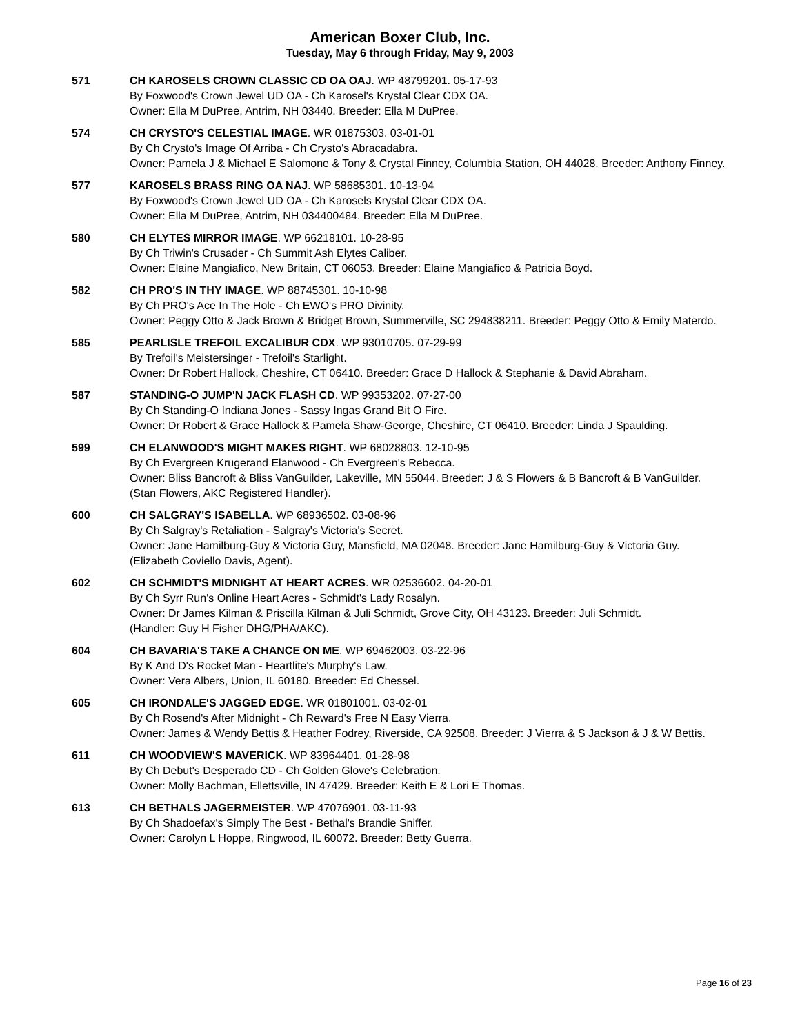American Boxer Club, Inc.
Tuesday, May 6 through Friday, May 9, 2003
571 CH KAROSELS CROWN CLASSIC CD OA OAJ. WP 48799201. 05-17-93
By Foxwood's Crown Jewel UD OA - Ch Karosel's Krystal Clear CDX OA.
Owner: Ella M DuPree, Antrim, NH 03440. Breeder: Ella M DuPree.
574 CH CRYSTO'S CELESTIAL IMAGE. WR 01875303. 03-01-01
By Ch Crysto's Image Of Arriba - Ch Crysto's Abracadabra.
Owner: Pamela J & Michael E Salomone & Tony & Crystal Finney, Columbia Station, OH 44028. Breeder: Anthony Finney.
577 KAROSELS BRASS RING OA NAJ. WP 58685301. 10-13-94
By Foxwood's Crown Jewel UD OA - Ch Karosels Krystal Clear CDX OA.
Owner: Ella M DuPree, Antrim, NH 034400484. Breeder: Ella M DuPree.
580 CH ELYTES MIRROR IMAGE. WP 66218101. 10-28-95
By Ch Triwin's Crusader - Ch Summit Ash Elytes Caliber.
Owner: Elaine Mangiafico, New Britain, CT 06053. Breeder: Elaine Mangiafico & Patricia Boyd.
582 CH PRO'S IN THY IMAGE. WP 88745301. 10-10-98
By Ch PRO's Ace In The Hole - Ch EWO's PRO Divinity.
Owner: Peggy Otto & Jack Brown & Bridget Brown, Summerville, SC 294838211. Breeder: Peggy Otto & Emily Materdo.
585 PEARLISLE TREFOIL EXCALIBUR CDX. WP 93010705. 07-29-99
By Trefoil's Meistersinger - Trefoil's Starlight.
Owner: Dr Robert Hallock, Cheshire, CT 06410. Breeder: Grace D Hallock & Stephanie & David Abraham.
587 STANDING-O JUMP'N JACK FLASH CD. WP 99353202. 07-27-00
By Ch Standing-O Indiana Jones - Sassy Ingas Grand Bit O Fire.
Owner: Dr Robert & Grace Hallock & Pamela Shaw-George, Cheshire, CT 06410. Breeder: Linda J Spaulding.
599 CH ELANWOOD'S MIGHT MAKES RIGHT. WP 68028803. 12-10-95
By Ch Evergreen Krugerand Elanwood - Ch Evergreen's Rebecca.
Owner: Bliss Bancroft & Bliss VanGuilder, Lakeville, MN 55044. Breeder: J & S Flowers & B Bancroft & B VanGuilder.
(Stan Flowers, AKC Registered Handler).
600 CH SALGRAY'S ISABELLA. WP 68936502. 03-08-96
By Ch Salgray's Retaliation - Salgray's Victoria's Secret.
Owner: Jane Hamilburg-Guy & Victoria Guy, Mansfield, MA 02048. Breeder: Jane Hamilburg-Guy & Victoria Guy.
(Elizabeth Coviello Davis, Agent).
602 CH SCHMIDT'S MIDNIGHT AT HEART ACRES. WR 02536602. 04-20-01
By Ch Syrr Run's Online Heart Acres - Schmidt's Lady Rosalyn.
Owner: Dr James Kilman & Priscilla Kilman & Juli Schmidt, Grove City, OH 43123. Breeder: Juli Schmidt.
(Handler: Guy H Fisher DHG/PHA/AKC).
604 CH BAVARIA'S TAKE A CHANCE ON ME. WP 69462003. 03-22-96
By K And D's Rocket Man - Heartlite's Murphy's Law.
Owner: Vera Albers, Union, IL 60180. Breeder: Ed Chessel.
605 CH IRONDALE'S JAGGED EDGE. WR 01801001. 03-02-01
By Ch Rosend's After Midnight - Ch Reward's Free N Easy Vierra.
Owner: James & Wendy Bettis & Heather Fodrey, Riverside, CA 92508. Breeder: J Vierra & S Jackson & J & W Bettis.
611 CH WOODVIEW'S MAVERICK. WP 83964401. 01-28-98
By Ch Debut's Desperado CD - Ch Golden Glove's Celebration.
Owner: Molly Bachman, Ellettsville, IN 47429. Breeder: Keith E & Lori E Thomas.
613 CH BETHALS JAGERMEISTER. WP 47076901. 03-11-93
By Ch Shadoefax's Simply The Best - Bethal's Brandie Sniffer.
Owner: Carolyn L Hoppe, Ringwood, IL 60072. Breeder: Betty Guerra.
Page 16 of 23